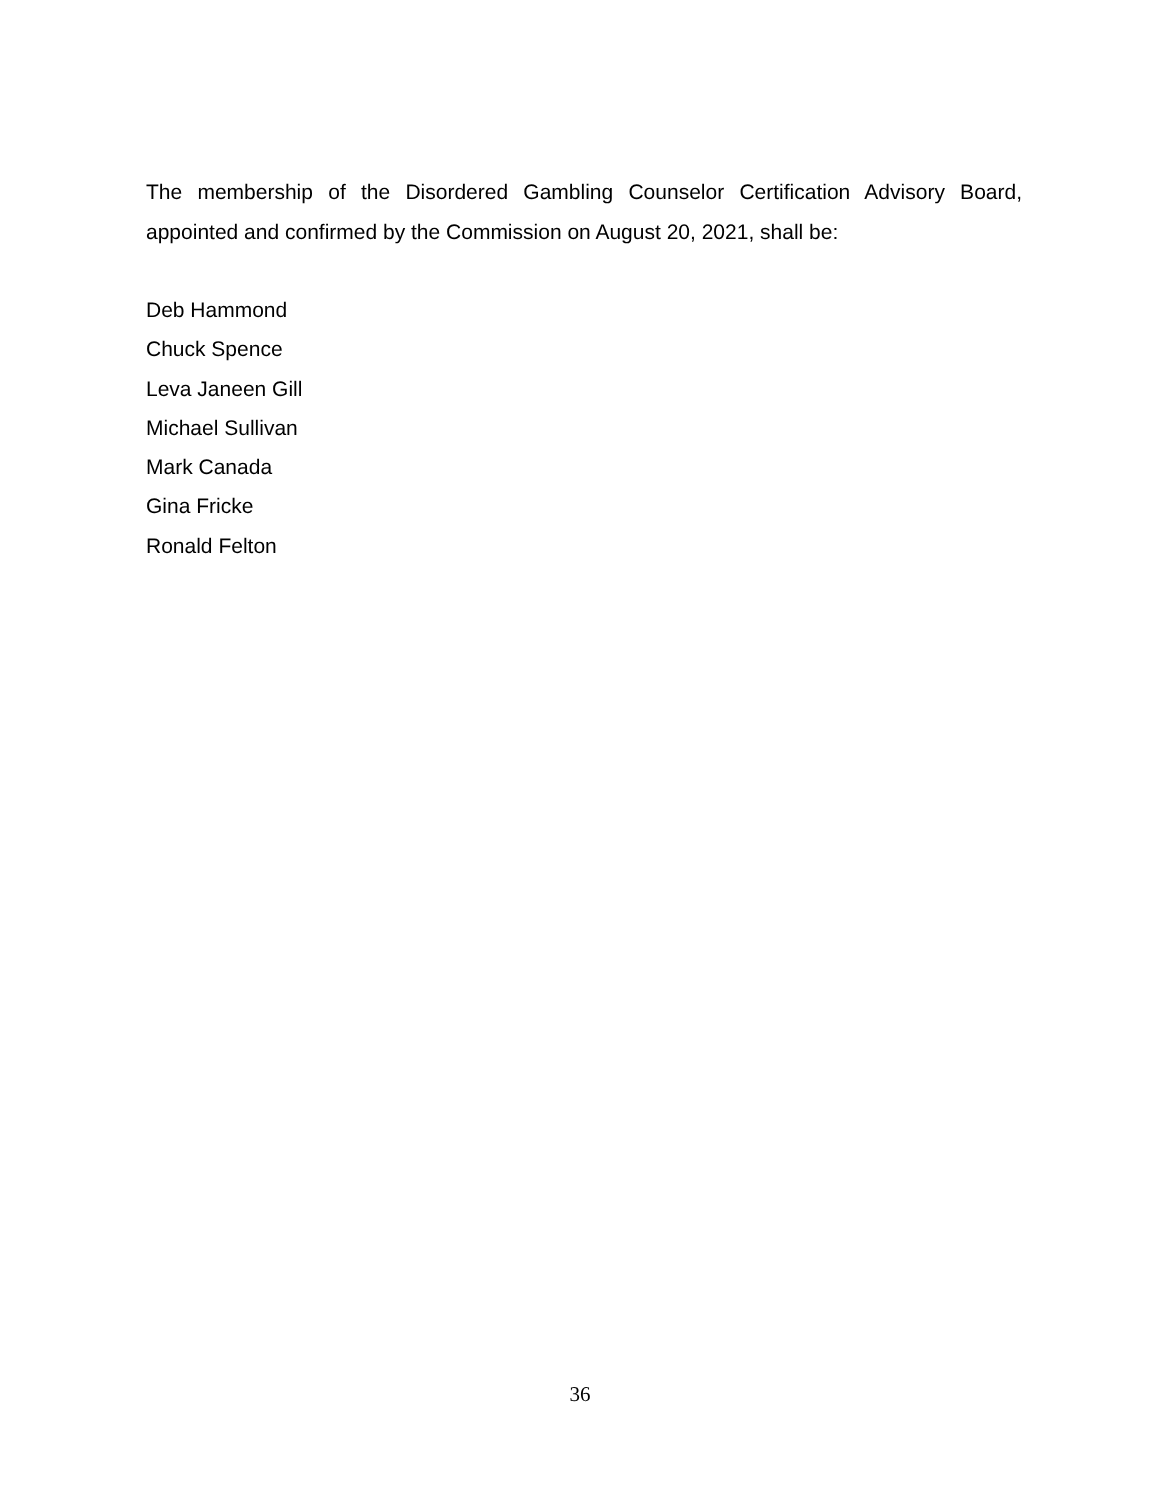The membership of the Disordered Gambling Counselor Certification Advisory Board, appointed and confirmed by the Commission on August 20, 2021, shall be:
Deb Hammond
Chuck Spence
Leva Janeen Gill
Michael Sullivan
Mark Canada
Gina Fricke
Ronald Felton
36